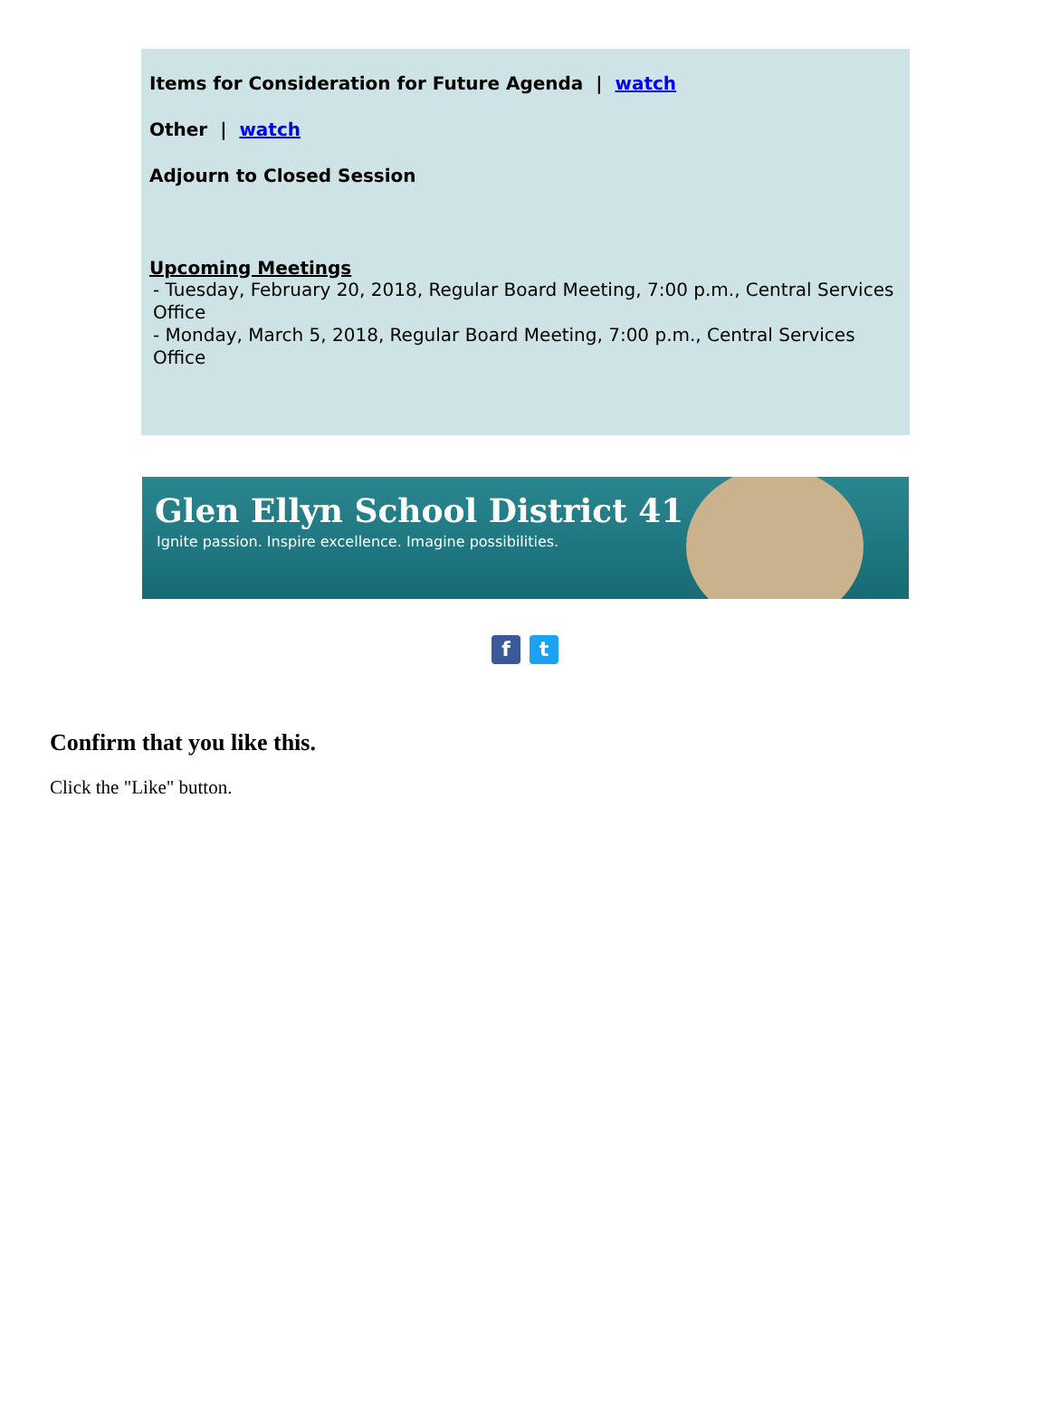Items for Consideration for Future Agenda | watch
Other | watch
Adjourn to Closed Session
Upcoming Meetings
- Tuesday, February 20, 2018, Regular Board Meeting, 7:00 p.m., Central Services Office
- Monday, March 5, 2018, Regular Board Meeting, 7:00 p.m., Central Services Office
Glen Ellyn School District 41
Ignite passion. Inspire excellence. Imagine possibilities.
ft
Confirm that you like this.
Click the "Like" button.